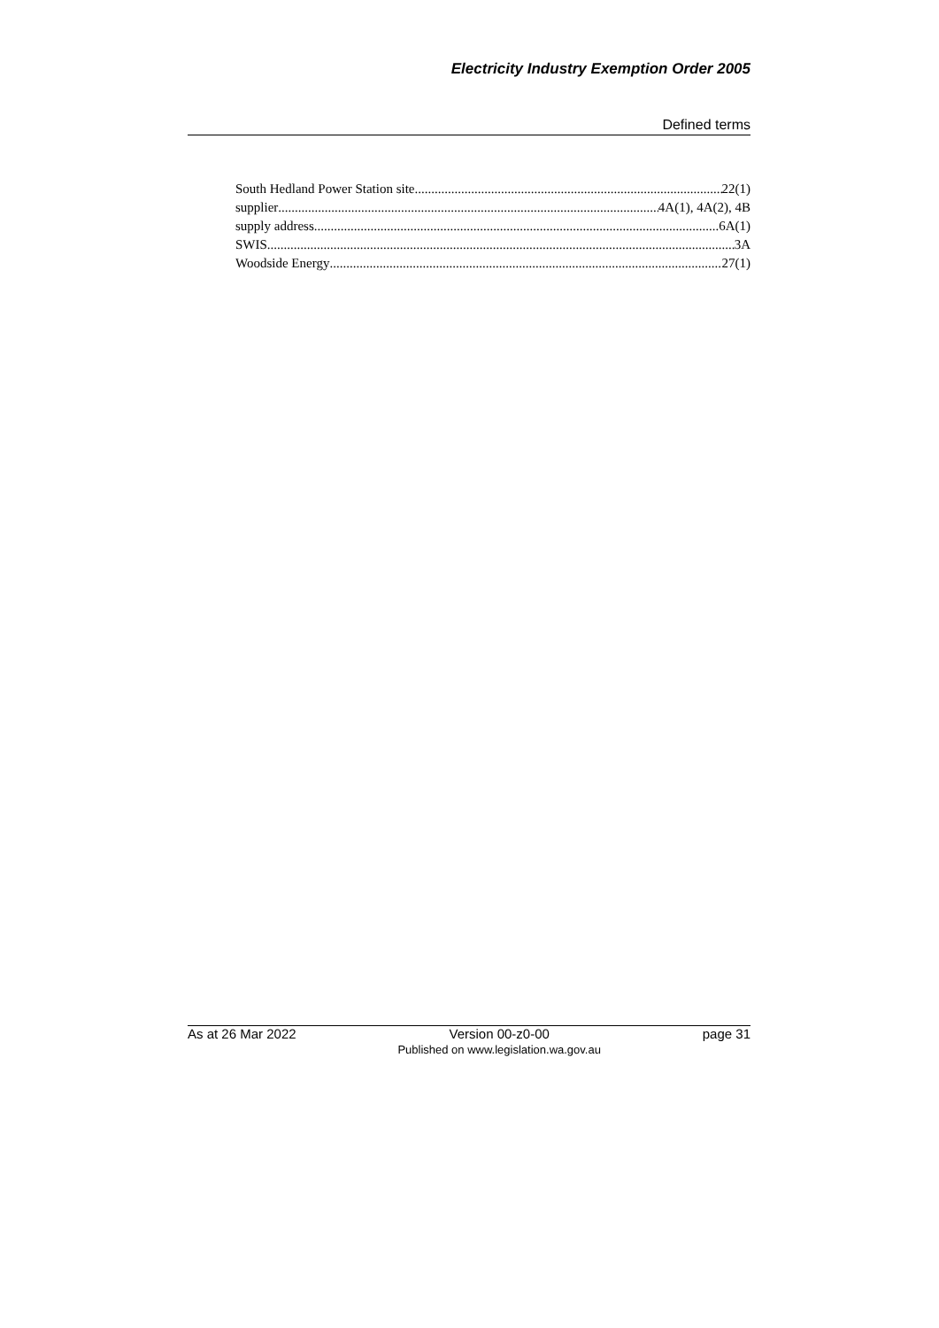Electricity Industry Exemption Order 2005
Defined terms
South Hedland Power Station site 22(1)
supplier 4A(1), 4A(2), 4B
supply address 6A(1)
SWIS 3A
Woodside Energy 27(1)
As at 26 Mar 2022 Version 00-z0-00
Published on www.legislation.wa.gov.au page 31